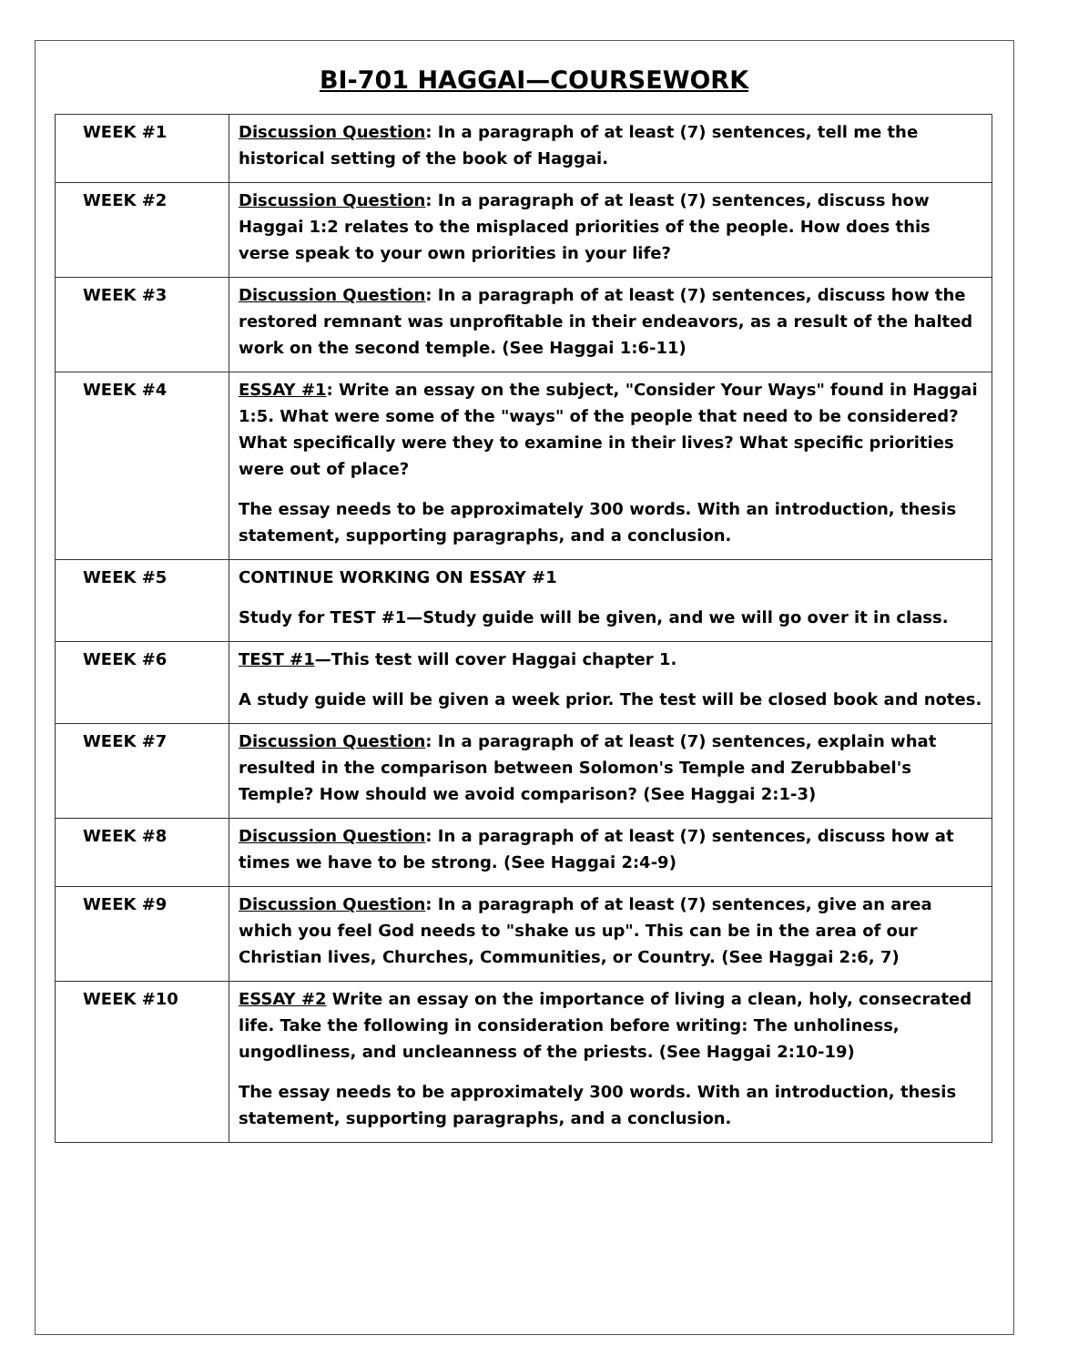BI-701 HAGGAI—COURSEWORK
| WEEK #1 | Discussion Question : In a paragraph of at least (7) sentences, tell me the historical setting of the book of Haggai. |
| WEEK #2 | Discussion Question : In a paragraph of at least (7) sentences, discuss how Haggai 1:2 relates to the misplaced priorities of the people. How does this verse speak to your own priorities in your life? |
| WEEK #3 | Discussion Question : In a paragraph of at least (7) sentences, discuss how the restored remnant was unprofitable in their endeavors, as a result of the halted work on the second temple. (See Haggai 1:6-11) |
| WEEK #4 | ESSAY #1 : Write an essay on the subject, "Consider Your Ways" found in Haggai 1:5. What were some of the "ways" of the people that need to be considered? What specifically were they to examine in their lives? What specific priorities were out of place? The essay needs to be approximately 300 words. With an introduction, thesis statement, supporting paragraphs, and a conclusion. |
| WEEK #5 | CONTINUE WORKING ON ESSAY #1 Study for TEST #1—Study guide will be given, and we will go over it in class. |
| WEEK #6 | TEST #1 —This test will cover Haggai chapter 1. A study guide will be given a week prior. The test will be closed book and notes. |
| WEEK #7 | Discussion Question : In a paragraph of at least (7) sentences, explain what resulted in the comparison between Solomon's Temple and Zerubbabel's Temple? How should we avoid comparison? (See Haggai 2:1-3) |
| WEEK #8 | Discussion Question : In a paragraph of at least (7) sentences, discuss how at times we have to be strong. (See Haggai 2:4-9) |
| WEEK #9 | Discussion Question : In a paragraph of at least (7) sentences, give an area which you feel God needs to "shake us up". This can be in the area of our Christian lives, Churches, Communities, or Country. (See Haggai 2:6, 7) |
| WEEK #10 | ESSAY #2 Write an essay on the importance of living a clean, holy, consecrated life. Take the following in consideration before writing: The unholiness, ungodliness, and uncleanness of the priests. (See Haggai 2:10-19) The essay needs to be approximately 300 words. With an introduction, thesis statement, supporting paragraphs, and a conclusion. |